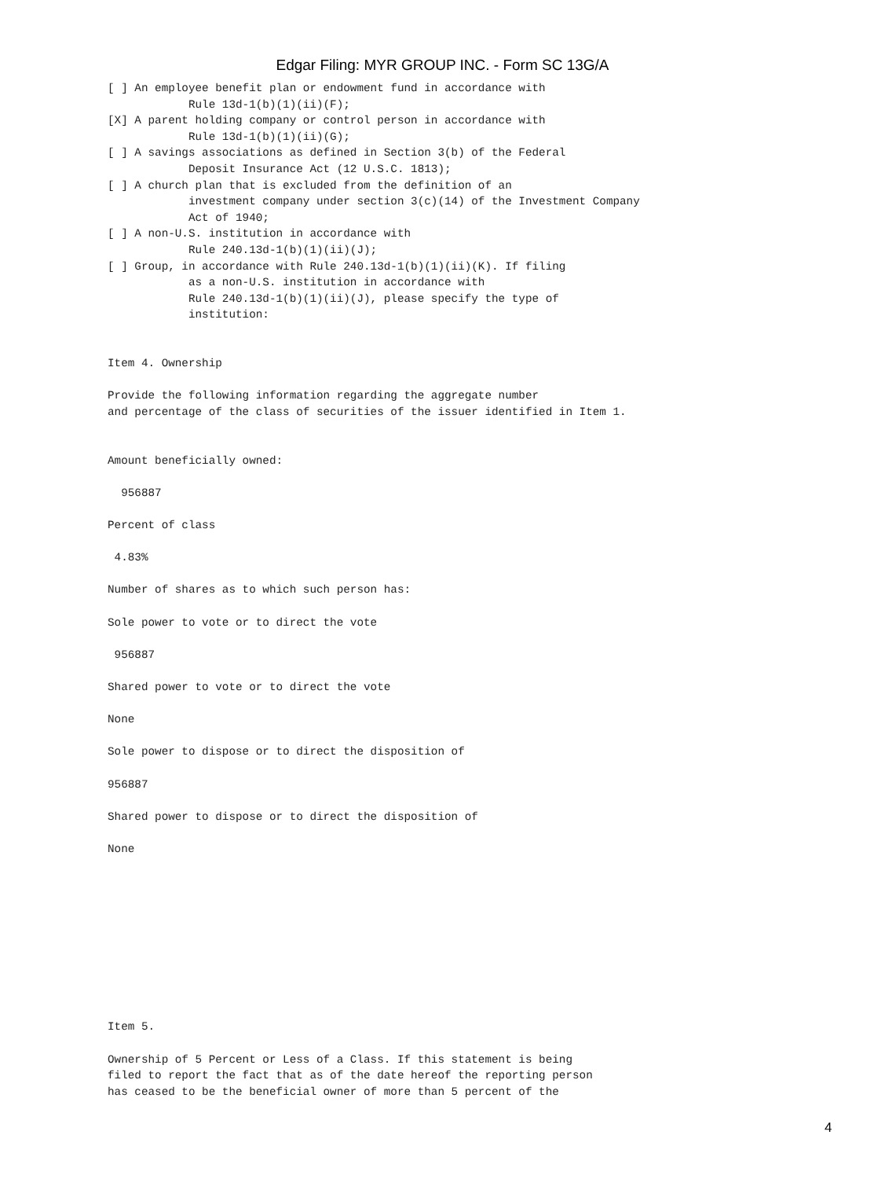Edgar Filing: MYR GROUP INC. - Form SC 13G/A
[ ] An employee benefit plan or endowment fund in accordance with
            Rule 13d-1(b)(1)(ii)(F);
[X] A parent holding company or control person in accordance with
            Rule 13d-1(b)(1)(ii)(G);
[ ] A savings associations as defined in Section 3(b) of the Federal
            Deposit Insurance Act (12 U.S.C. 1813);
[ ] A church plan that is excluded from the definition of an
            investment company under section 3(c)(14) of the Investment Company
            Act of 1940;
[ ] A non-U.S. institution in accordance with
            Rule 240.13d-1(b)(1)(ii)(J);
[ ] Group, in accordance with Rule 240.13d-1(b)(1)(ii)(K). If filing
            as a non-U.S. institution in accordance with
            Rule 240.13d-1(b)(1)(ii)(J), please specify the type of
            institution:


Item 4. Ownership

Provide the following information regarding the aggregate number
and percentage of the class of securities of the issuer identified in Item 1.


Amount beneficially owned:

  956887

Percent of class

 4.83%

Number of shares as to which such person has:

Sole power to vote or to direct the vote

 956887

Shared power to vote or to direct the vote

None

Sole power to dispose or to direct the disposition of

956887

Shared power to dispose or to direct the disposition of

None










Item 5.

Ownership of 5 Percent or Less of a Class. If this statement is being
filed to report the fact that as of the date hereof the reporting person
has ceased to be the beneficial owner of more than 5 percent of the
4